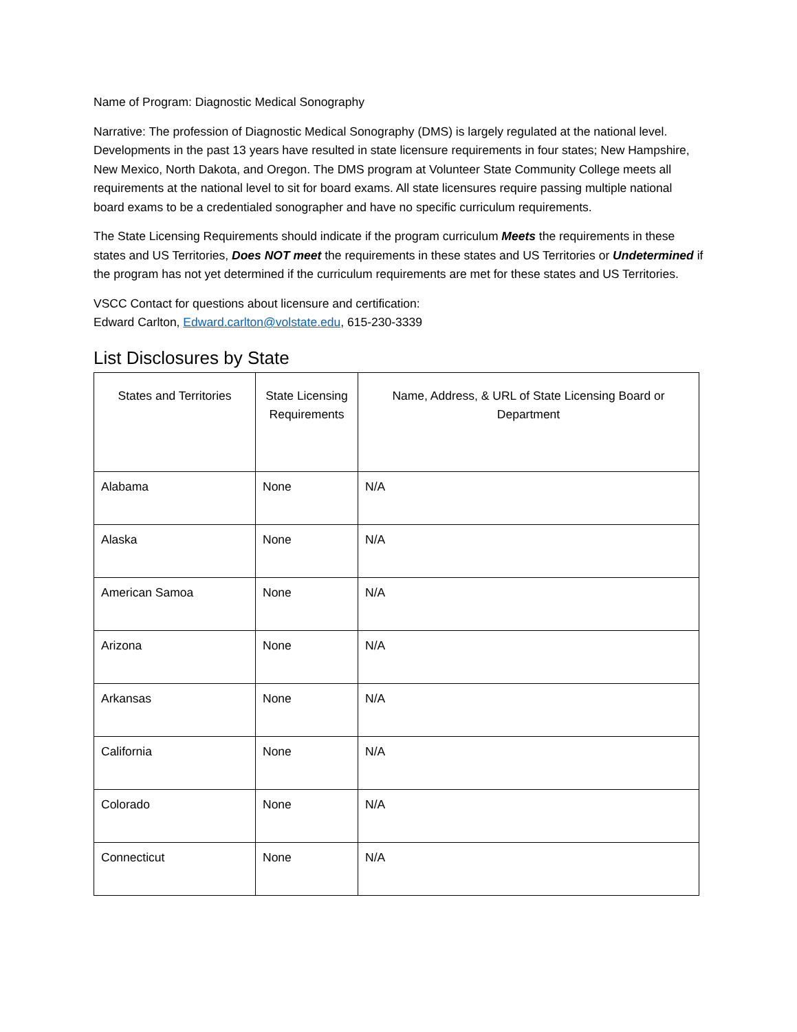Name of Program: Diagnostic Medical Sonography
Narrative: The profession of Diagnostic Medical Sonography (DMS) is largely regulated at the national level. Developments in the past 13 years have resulted in state licensure requirements in four states; New Hampshire, New Mexico, North Dakota, and Oregon. The DMS program at Volunteer State Community College meets all requirements at the national level to sit for board exams. All state licensures require passing multiple national board exams to be a credentialed sonographer and have no specific curriculum requirements.
The State Licensing Requirements should indicate if the program curriculum Meets the requirements in these states and US Territories, Does NOT meet the requirements in these states and US Territories or Undetermined if the program has not yet determined if the curriculum requirements are met for these states and US Territories.
VSCC Contact for questions about licensure and certification:
Edward Carlton, Edward.carlton@volstate.edu, 615-230-3339
List Disclosures by State
| States and Territories | State Licensing Requirements | Name, Address, & URL of State Licensing Board or Department |
| --- | --- | --- |
| Alabama | None | N/A |
| Alaska | None | N/A |
| American Samoa | None | N/A |
| Arizona | None | N/A |
| Arkansas | None | N/A |
| California | None | N/A |
| Colorado | None | N/A |
| Connecticut | None | N/A |